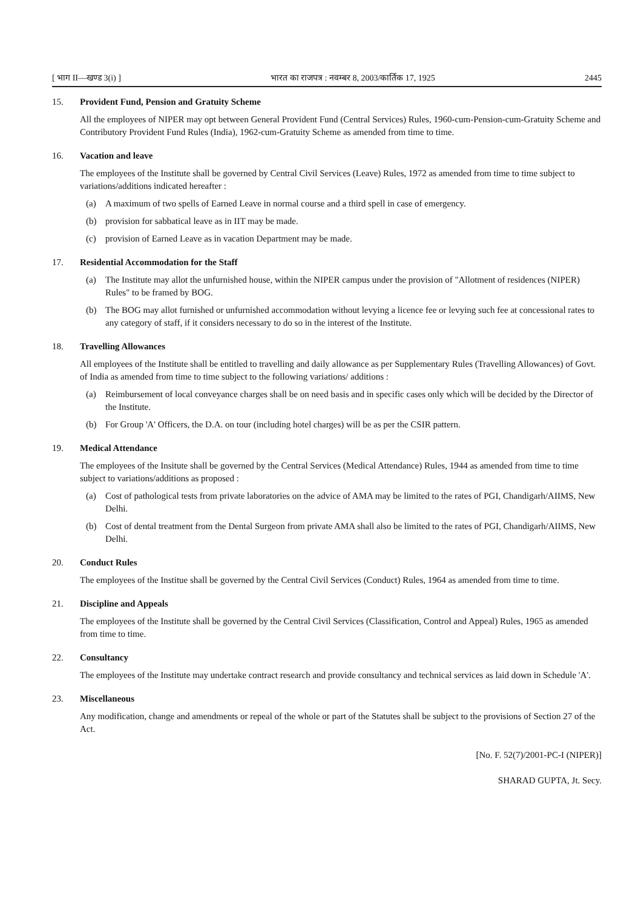[ भाग II—खण्ड 3(i) ] भारत का राजपत्र : नवम्बर 8, 2003/कार्तिक 17, 1925 2445
15. Provident Fund, Pension and Gratuity Scheme
All the employees of NIPER may opt between General Provident Fund (Central Services) Rules, 1960-cum-Pension-cum-Gratuity Scheme and Contributory Provident Fund Rules (India), 1962-cum-Gratuity Scheme as amended from time to time.
16. Vacation and leave
The employees of the Institute shall be governed by Central Civil Services (Leave) Rules, 1972 as amended from time to time subject to variations/additions indicated hereafter :
(a) A maximum of two spells of Earned Leave in normal course and a third spell in case of emergency.
(b) provision for sabbatical leave as in IIT may be made.
(c) provision of Earned Leave as in vacation Department may be made.
17. Residential Accommodation for the Staff
(a) The Institute may allot the unfurnished house, within the NIPER campus under the provision of "Allotment of residences (NIPER) Rules" to be framed by BOG.
(b) The BOG may allot furnished or unfurnished accommodation without levying a licence fee or levying such fee at concessional rates to any category of staff, if it considers necessary to do so in the interest of the Institute.
18. Travelling Allowances
All employees of the Institute shall be entitled to travelling and daily allowance as per Supplementary Rules (Travelling Allowances) of Govt. of India as amended from time to time subject to the following variations/ additions :
(a) Reimbursement of local conveyance charges shall be on need basis and in specific cases only which will be decided by the Director of the Institute.
(b) For Group 'A' Officers, the D.A. on tour (including hotel charges) will be as per the CSIR pattern.
19. Medical Attendance
The employees of the Insitute shall be governed by the Central Services (Medical Attendance) Rules, 1944 as amended from time to time subject to variations/additions as proposed :
(a) Cost of pathological tests from private laboratories on the advice of AMA may be limited to the rates of PGI, Chandigarh/AIIMS, New Delhi.
(b) Cost of dental treatment from the Dental Surgeon from private AMA shall also be limited to the rates of PGI, Chandigarh/AIIMS, New Delhi.
20. Conduct Rules
The employees of the Institue shall be governed by the Central Civil Services (Conduct) Rules, 1964 as amended from time to time.
21. Discipline and Appeals
The employees of the Institute shall be governed by the Central Civil Services (Classification, Control and Appeal) Rules, 1965 as amended from time to time.
22. Consultancy
The employees of the Institute may undertake contract research and provide consultancy and technical services as laid down in Schedule 'A'.
23. Miscellaneous
Any modification, change and amendments or repeal of the whole or part of the Statutes shall be subject to the provisions of Section 27 of the Act.
[No. F. 52(7)/2001-PC-I (NIPER)]
SHARAD GUPTA, Jt. Secy.